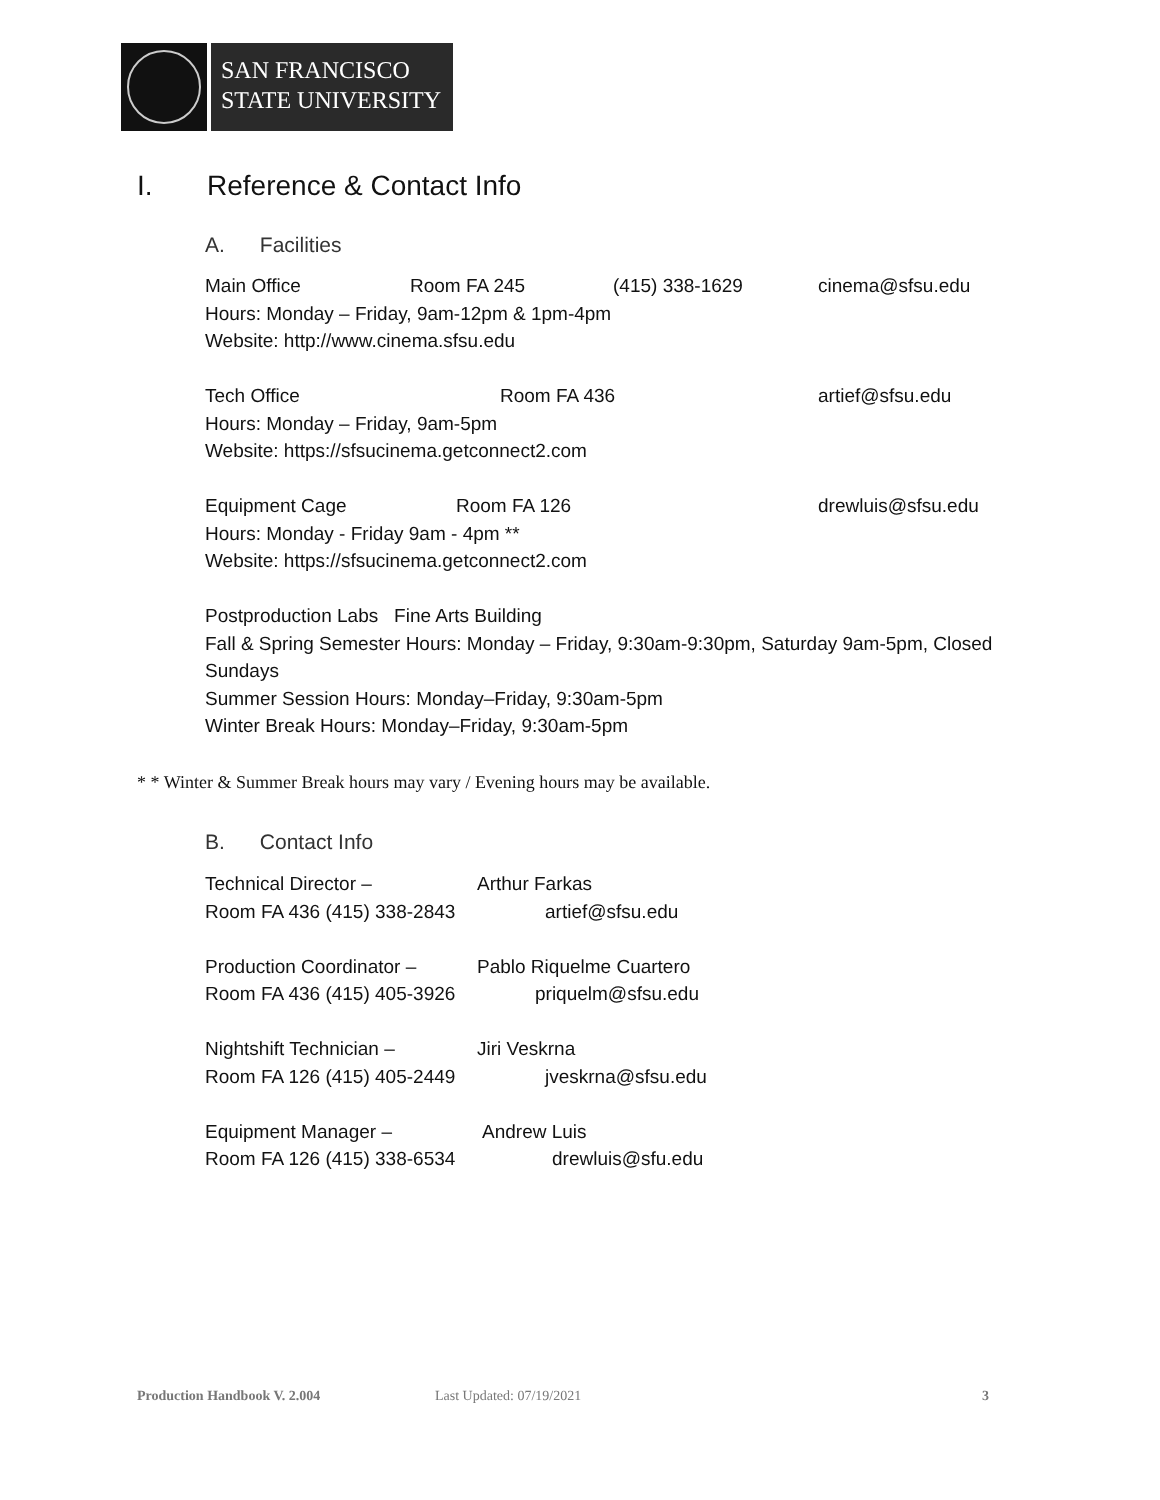SAN FRANCISCO
STATE UNIVERSITY
I. Reference & Contact Info
A. Facilities
Main Office Room FA 245 (415) 338-1629 cinema@sfsu.edu
Hours: Monday – Friday, 9am-12pm & 1pm-4pm
Website: http://www.cinema.sfsu.edu
Tech Office Room FA 436 artief@sfsu.edu
Hours: Monday – Friday, 9am-5pm
Website: https://sfsucinema.getconnect2.com
Equipment Cage Room FA 126 drewluis@sfsu.edu
Hours: Monday - Friday 9am - 4pm **
Website: https://sfsucinema.getconnect2.com
Postproduction Labs Fine Arts Building
Fall & Spring Semester Hours: Monday – Friday, 9:30am-9:30pm, Saturday 9am-5pm, Closed Sundays
Summer Session Hours: Monday–Friday, 9:30am-5pm
Winter Break Hours: Monday–Friday, 9:30am-5pm
* * Winter & Summer Break hours may vary / Evening hours may be available.
B. Contact Info
Technical Director – Arthur Farkas
Room FA 436 (415) 338-2843 artief@sfsu.edu
Production Coordinator – Pablo Riquelme Cuartero
Room FA 436 (415) 405-3926 priquelm@sfsu.edu
Nightshift Technician – Jiri Veskrna
Room FA 126 (415) 405-2449 jveskrna@sfsu.edu
Equipment Manager – Andrew Luis
Room FA 126 (415) 338-6534 drewluis@sfu.edu
Production Handbook V. 2.004 Last Updated: 07/19/2021 3